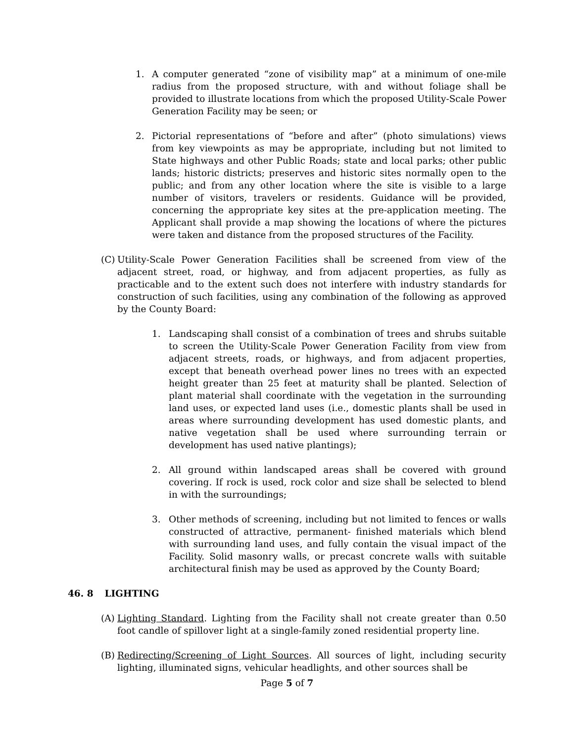1. A computer generated “zone of visibility map” at a minimum of one-mile radius from the proposed structure, with and without foliage shall be provided to illustrate locations from which the proposed Utility-Scale Power Generation Facility may be seen; or
2. Pictorial representations of “before and after” (photo simulations) views from key viewpoints as may be appropriate, including but not limited to State highways and other Public Roads; state and local parks; other public lands; historic districts; preserves and historic sites normally open to the public; and from any other location where the site is visible to a large number of visitors, travelers or residents. Guidance will be provided, concerning the appropriate key sites at the pre-application meeting. The Applicant shall provide a map showing the locations of where the pictures were taken and distance from the proposed structures of the Facility.
(C)
Utility-Scale Power Generation Facilities shall be screened from view of the adjacent street, road, or highway, and from adjacent properties, as fully as practicable and to the extent such does not interfere with industry standards for construction of such facilities, using any combination of the following as approved by the County Board:
1. Landscaping shall consist of a combination of trees and shrubs suitable to screen the Utility-Scale Power Generation Facility from view from adjacent streets, roads, or highways, and from adjacent properties, except that beneath overhead power lines no trees with an expected height greater than 25 feet at maturity shall be planted. Selection of plant material shall coordinate with the vegetation in the surrounding land uses, or expected land uses (i.e., domestic plants shall be used in areas where surrounding development has used domestic plants, and native vegetation shall be used where surrounding terrain or development has used native plantings);
2. All ground within landscaped areas shall be covered with ground covering. If rock is used, rock color and size shall be selected to blend in with the surroundings;
3. Other methods of screening, including but not limited to fences or walls constructed of attractive, permanent- finished materials which blend with surrounding land uses, and fully contain the visual impact of the Facility. Solid masonry walls, or precast concrete walls with suitable architectural finish may be used as approved by the County Board;
46. 8 LIGHTING
(A)
Lighting Standard. Lighting from the Facility shall not create greater than 0.50 foot candle of spillover light at a single-family zoned residential property line.
(B)
Redirecting/Screening of Light Sources. All sources of light, including security lighting, illuminated signs, vehicular headlights, and other sources shall be
Page 5 of 7